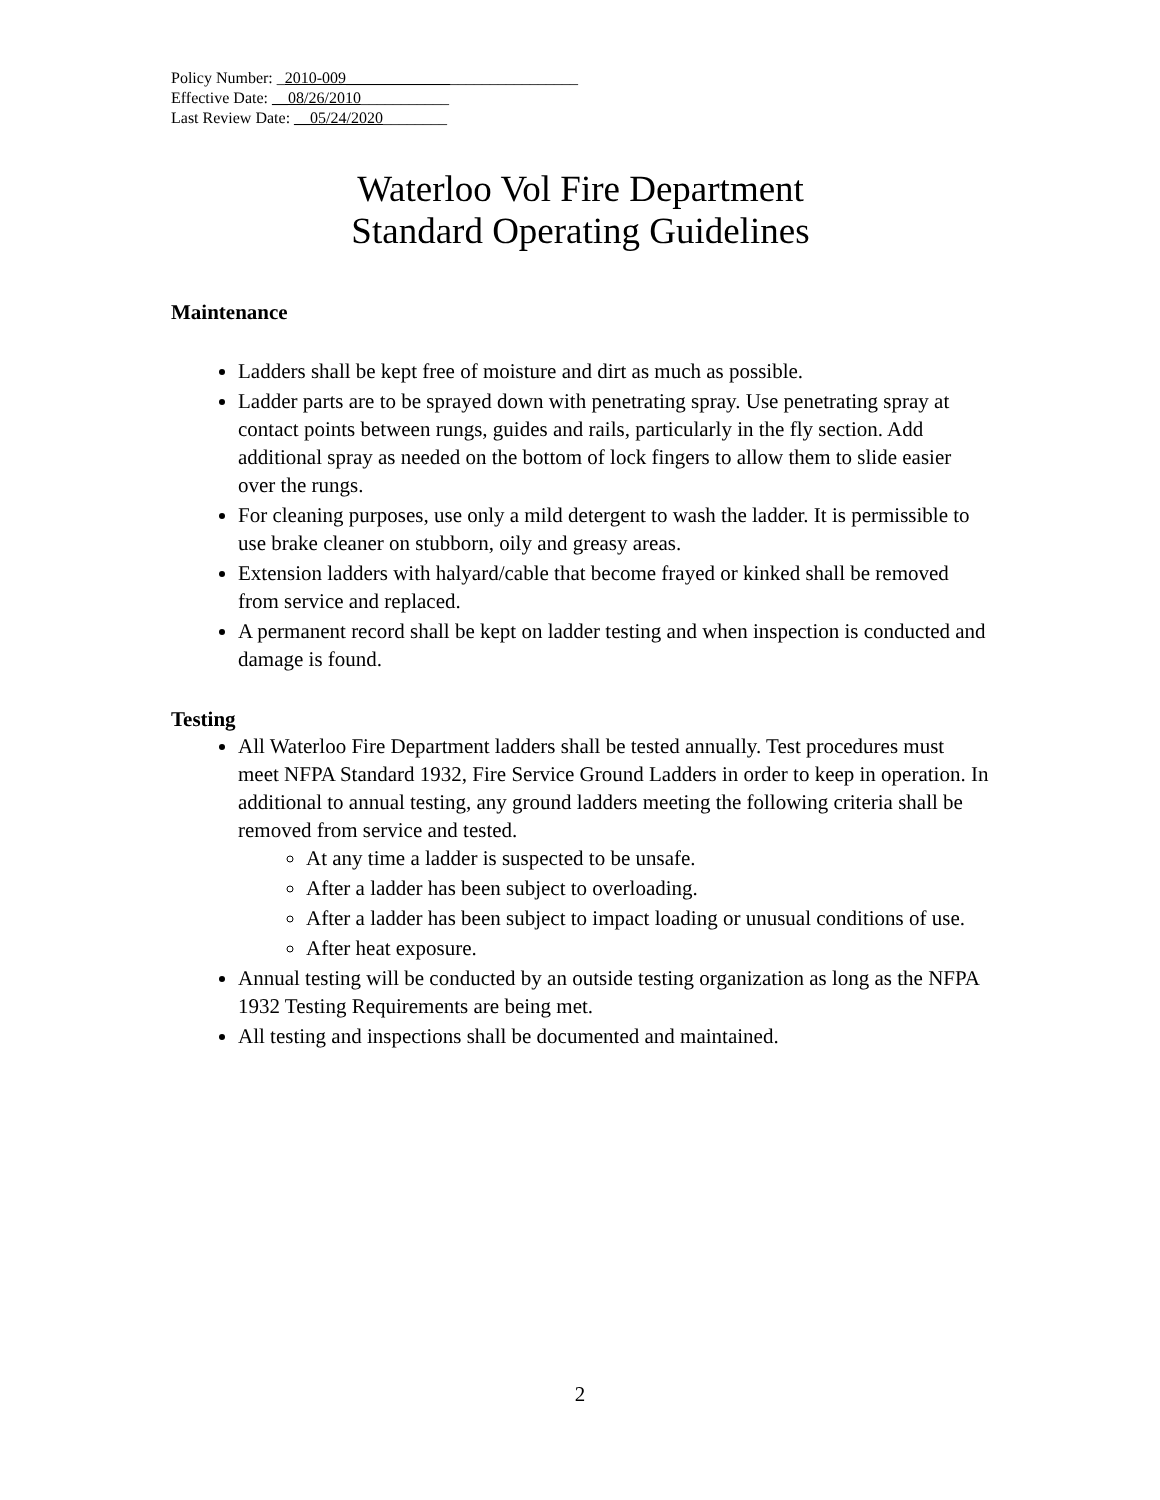Policy Number: _2010-009_____________________________
Effective Date: __08/26/2010___________
Last Review Date: __05/24/2020________
Waterloo Vol Fire Department
Standard Operating Guidelines
Maintenance
Ladders shall be kept free of moisture and dirt as much as possible.
Ladder parts are to be sprayed down with penetrating spray. Use penetrating spray at contact points between rungs, guides and rails, particularly in the fly section. Add additional spray as needed on the bottom of lock fingers to allow them to slide easier over the rungs.
For cleaning purposes, use only a mild detergent to wash the ladder. It is permissible to use brake cleaner on stubborn, oily and greasy areas.
Extension ladders with halyard/cable that become frayed or kinked shall be removed from service and replaced.
A permanent record shall be kept on ladder testing and when inspection is conducted and damage is found.
Testing
All Waterloo Fire Department ladders shall be tested annually. Test procedures must meet NFPA Standard 1932, Fire Service Ground Ladders in order to keep in operation. In additional to annual testing, any ground ladders meeting the following criteria shall be removed from service and tested.
At any time a ladder is suspected to be unsafe.
After a ladder has been subject to overloading.
After a ladder has been subject to impact loading or unusual conditions of use.
After heat exposure.
Annual testing will be conducted by an outside testing organization as long as the NFPA 1932 Testing Requirements are being met.
All testing and inspections shall be documented and maintained.
2